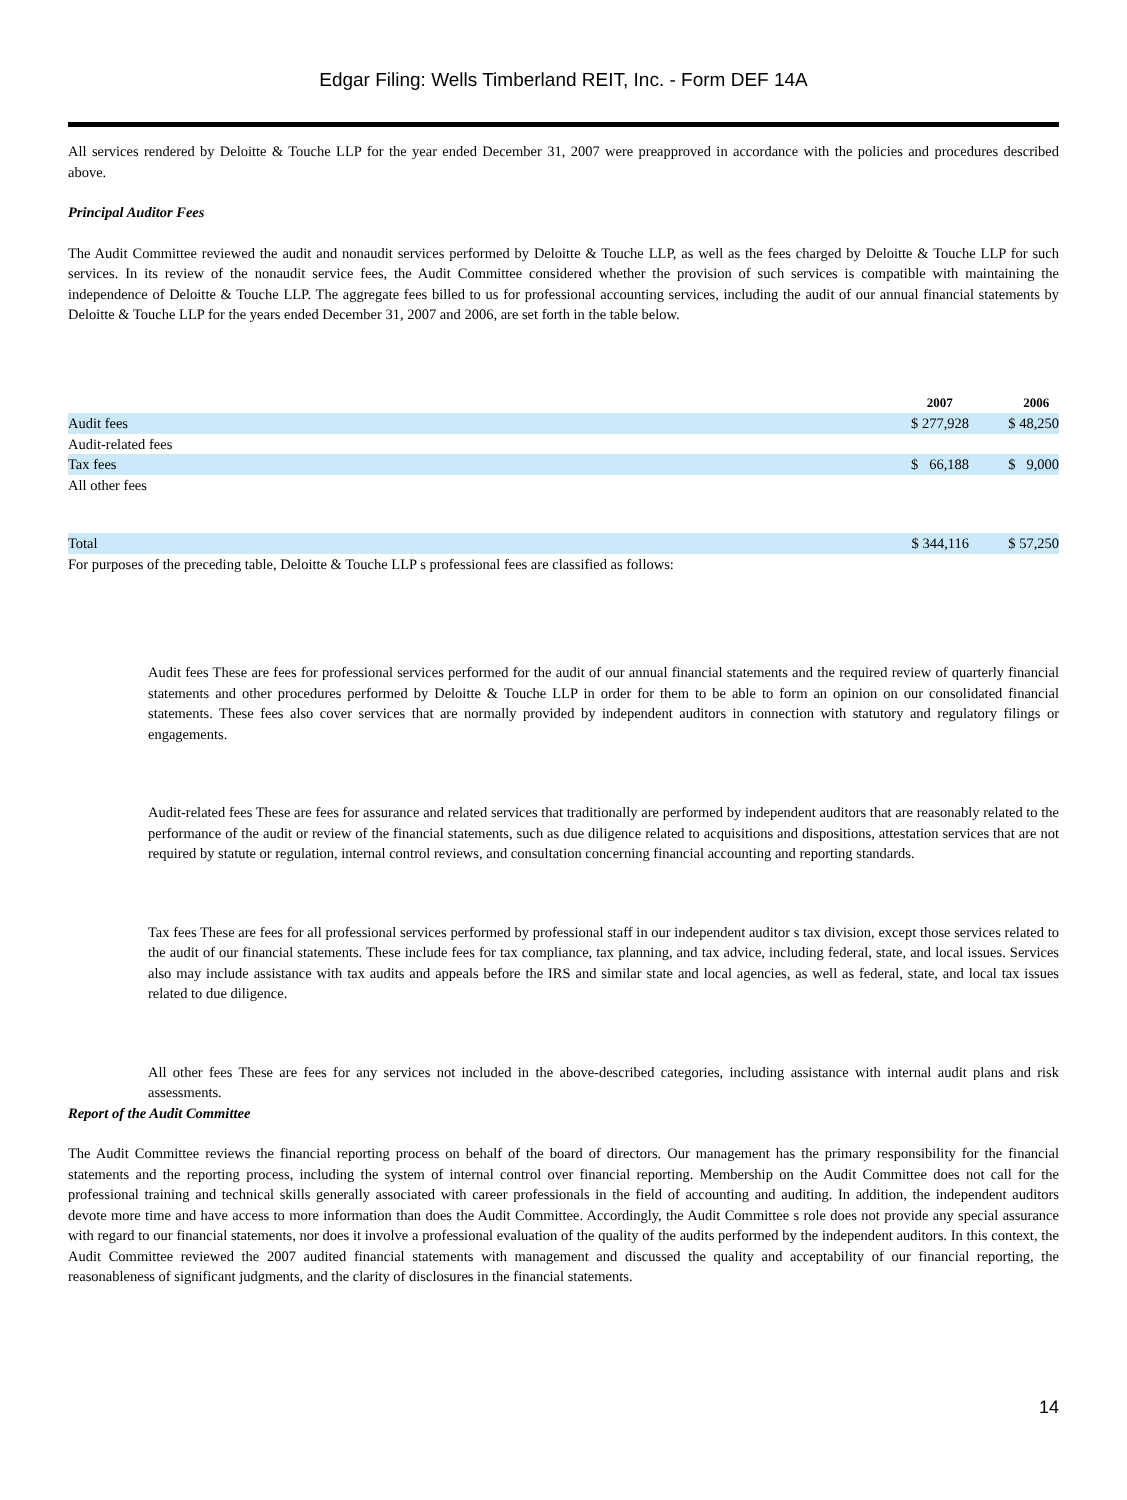Edgar Filing: Wells Timberland REIT, Inc. - Form DEF 14A
All services rendered by Deloitte & Touche LLP for the year ended December 31, 2007 were preapproved in accordance with the policies and procedures described above.
Principal Auditor Fees
The Audit Committee reviewed the audit and nonaudit services performed by Deloitte & Touche LLP, as well as the fees charged by Deloitte & Touche LLP for such services. In its review of the nonaudit service fees, the Audit Committee considered whether the provision of such services is compatible with maintaining the independence of Deloitte & Touche LLP. The aggregate fees billed to us for professional accounting services, including the audit of our annual financial statements by Deloitte & Touche LLP for the years ended December 31, 2007 and 2006, are set forth in the table below.
| | 2007 | 2006 |
| --- | --- | --- |
| Audit fees | $ 277,928 | $ 48,250 |
| Audit-related fees | | |
| Tax fees | $ 66,188 | $ 9,000 |
| All other fees | | |
| Total | $ 344,116 | $ 57,250 |
For purposes of the preceding table, Deloitte & Touche LLP s professional fees are classified as follows:
Audit fees These are fees for professional services performed for the audit of our annual financial statements and the required review of quarterly financial statements and other procedures performed by Deloitte & Touche LLP in order for them to be able to form an opinion on our consolidated financial statements. These fees also cover services that are normally provided by independent auditors in connection with statutory and regulatory filings or engagements.
Audit-related fees These are fees for assurance and related services that traditionally are performed by independent auditors that are reasonably related to the performance of the audit or review of the financial statements, such as due diligence related to acquisitions and dispositions, attestation services that are not required by statute or regulation, internal control reviews, and consultation concerning financial accounting and reporting standards.
Tax fees These are fees for all professional services performed by professional staff in our independent auditor s tax division, except those services related to the audit of our financial statements. These include fees for tax compliance, tax planning, and tax advice, including federal, state, and local issues. Services also may include assistance with tax audits and appeals before the IRS and similar state and local agencies, as well as federal, state, and local tax issues related to due diligence.
All other fees These are fees for any services not included in the above-described categories, including assistance with internal audit plans and risk assessments.
Report of the Audit Committee
The Audit Committee reviews the financial reporting process on behalf of the board of directors. Our management has the primary responsibility for the financial statements and the reporting process, including the system of internal control over financial reporting. Membership on the Audit Committee does not call for the professional training and technical skills generally associated with career professionals in the field of accounting and auditing. In addition, the independent auditors devote more time and have access to more information than does the Audit Committee. Accordingly, the Audit Committee s role does not provide any special assurance with regard to our financial statements, nor does it involve a professional evaluation of the quality of the audits performed by the independent auditors. In this context, the Audit Committee reviewed the 2007 audited financial statements with management and discussed the quality and acceptability of our financial reporting, the reasonableness of significant judgments, and the clarity of disclosures in the financial statements.
14